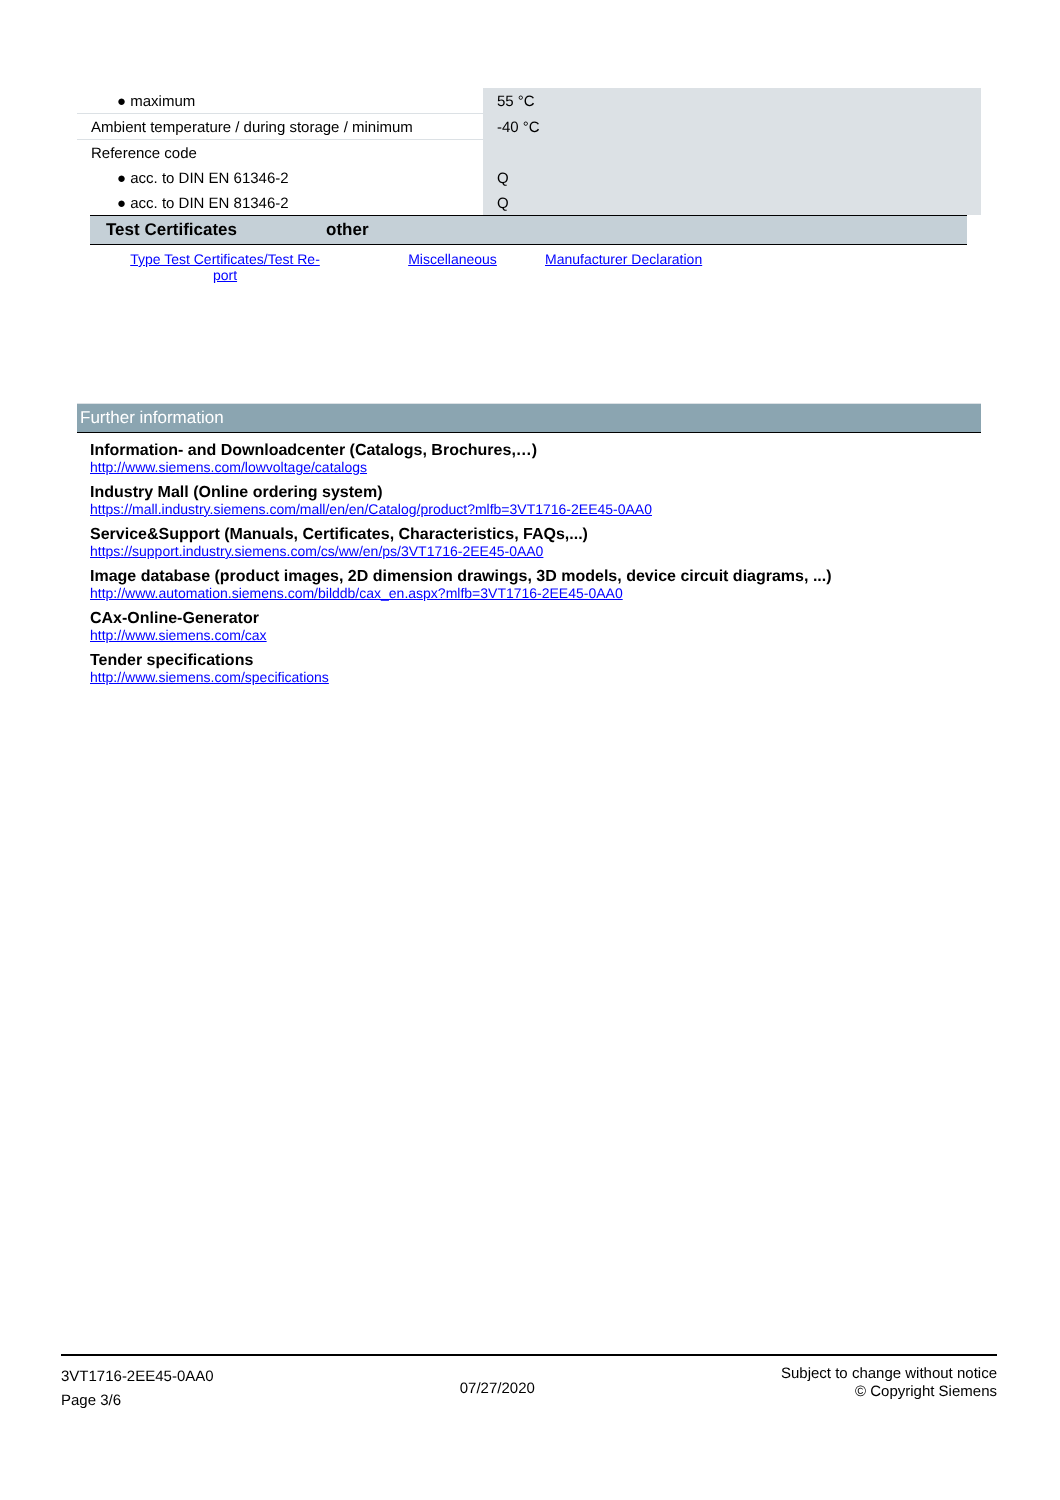| ● maximum | 55 °C |
| Ambient temperature / during storage / minimum | -40 °C |
| Reference code | |
| ● acc. to DIN EN 61346-2 | Q |
| ● acc. to DIN EN 81346-2 | Q |
| Test Certificates | other |
| --- | --- |
Type Test Certificates/Test Re-
port
Miscellaneous Manufacturer Declaration
Further information
Information- and Downloadcenter (Catalogs, Brochures,…)
http://www.siemens.com/lowvoltage/catalogs
Industry Mall (Online ordering system)
https://mall.industry.siemens.com/mall/en/en/Catalog/product?mlfb=3VT1716-2EE45-0AA0
Service&Support (Manuals, Certificates, Characteristics, FAQs,...)
https://support.industry.siemens.com/cs/ww/en/ps/3VT1716-2EE45-0AA0
Image database (product images, 2D dimension drawings, 3D models, device circuit diagrams, ...)
http://www.automation.siemens.com/bilddb/cax_en.aspx?mlfb=3VT1716-2EE45-0AA0
CAx-Online-Generator
http://www.siemens.com/cax
Tender specifications
http://www.siemens.com/specifications
3VT1716-2EE45-0AA0
Page 3/6
07/27/2020
Subject to change without notice
© Copyright Siemens